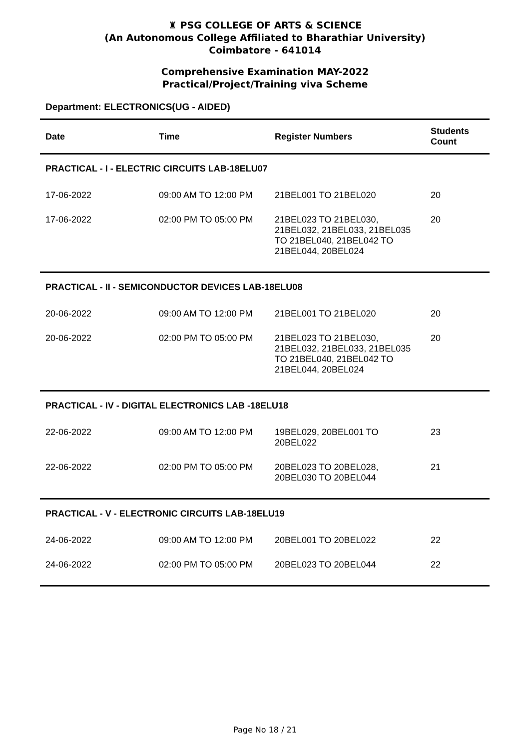♜ PSG COLLEGE OF ARTS & SCIENCE
(An Autonomous College Affiliated to Bharathiar University)
Coimbatore - 641014
Comprehensive Examination MAY-2022
Practical/Project/Training viva Scheme
Department: ELECTRONICS(UG - AIDED)
| Date | Time | Register Numbers | Students Count |
| --- | --- | --- | --- |
| PRACTICAL - I - ELECTRIC CIRCUITS LAB-18ELU07 | | | |
| 17-06-2022 | 09:00 AM TO 12:00 PM | 21BEL001 TO 21BEL020 | 20 |
| 17-06-2022 | 02:00 PM TO 05:00 PM | 21BEL023 TO 21BEL030, 21BEL032, 21BEL033, 21BEL035 TO 21BEL040, 21BEL042 TO 21BEL044, 20BEL024 | 20 |
| PRACTICAL - II - SEMICONDUCTOR DEVICES LAB-18ELU08 | | | |
| 20-06-2022 | 09:00 AM TO 12:00 PM | 21BEL001 TO 21BEL020 | 20 |
| 20-06-2022 | 02:00 PM TO 05:00 PM | 21BEL023 TO 21BEL030, 21BEL032, 21BEL033, 21BEL035 TO 21BEL040, 21BEL042 TO 21BEL044, 20BEL024 | 20 |
| PRACTICAL - IV - DIGITAL ELECTRONICS LAB -18ELU18 | | | |
| 22-06-2022 | 09:00 AM TO 12:00 PM | 19BEL029, 20BEL001 TO 20BEL022 | 23 |
| 22-06-2022 | 02:00 PM TO 05:00 PM | 20BEL023 TO 20BEL028, 20BEL030 TO 20BEL044 | 21 |
| PRACTICAL - V - ELECTRONIC CIRCUITS LAB-18ELU19 | | | |
| 24-06-2022 | 09:00 AM TO 12:00 PM | 20BEL001 TO 20BEL022 | 22 |
| 24-06-2022 | 02:00 PM TO 05:00 PM | 20BEL023 TO 20BEL044 | 22 |
Page No 18 / 21